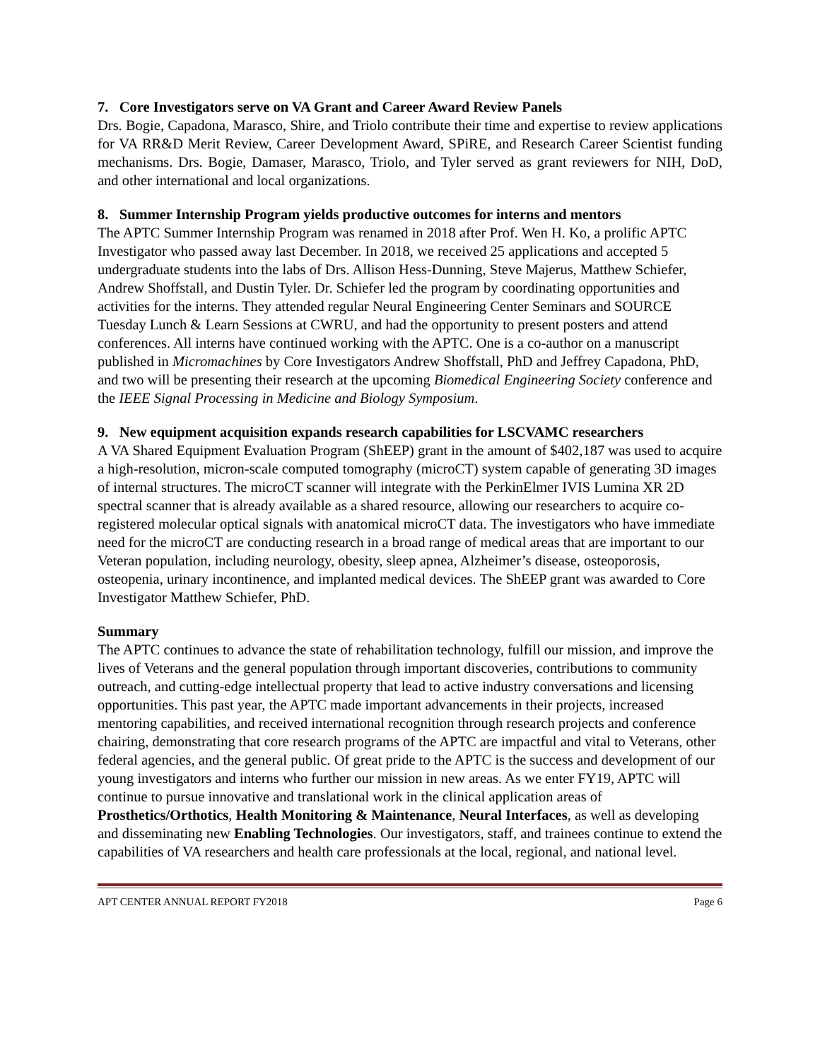7. Core Investigators serve on VA Grant and Career Award Review Panels
Drs. Bogie, Capadona, Marasco, Shire, and Triolo contribute their time and expertise to review applications for VA RR&D Merit Review, Career Development Award, SPiRE, and Research Career Scientist funding mechanisms. Drs. Bogie, Damaser, Marasco, Triolo, and Tyler served as grant reviewers for NIH, DoD, and other international and local organizations.
8. Summer Internship Program yields productive outcomes for interns and mentors
The APTC Summer Internship Program was renamed in 2018 after Prof. Wen H. Ko, a prolific APTC Investigator who passed away last December. In 2018, we received 25 applications and accepted 5 undergraduate students into the labs of Drs. Allison Hess-Dunning, Steve Majerus, Matthew Schiefer, Andrew Shoffstall, and Dustin Tyler. Dr. Schiefer led the program by coordinating opportunities and activities for the interns. They attended regular Neural Engineering Center Seminars and SOURCE Tuesday Lunch & Learn Sessions at CWRU, and had the opportunity to present posters and attend conferences. All interns have continued working with the APTC. One is a co-author on a manuscript published in Micromachines by Core Investigators Andrew Shoffstall, PhD and Jeffrey Capadona, PhD, and two will be presenting their research at the upcoming Biomedical Engineering Society conference and the IEEE Signal Processing in Medicine and Biology Symposium.
9. New equipment acquisition expands research capabilities for LSCVAMC researchers
A VA Shared Equipment Evaluation Program (ShEEP) grant in the amount of $402,187 was used to acquire a high-resolution, micron-scale computed tomography (microCT) system capable of generating 3D images of internal structures. The microCT scanner will integrate with the PerkinElmer IVIS Lumina XR 2D spectral scanner that is already available as a shared resource, allowing our researchers to acquire co-registered molecular optical signals with anatomical microCT data. The investigators who have immediate need for the microCT are conducting research in a broad range of medical areas that are important to our Veteran population, including neurology, obesity, sleep apnea, Alzheimer’s disease, osteoporosis, osteopenia, urinary incontinence, and implanted medical devices. The ShEEP grant was awarded to Core Investigator Matthew Schiefer, PhD.
Summary
The APTC continues to advance the state of rehabilitation technology, fulfill our mission, and improve the lives of Veterans and the general population through important discoveries, contributions to community outreach, and cutting-edge intellectual property that lead to active industry conversations and licensing opportunities. This past year, the APTC made important advancements in their projects, increased mentoring capabilities, and received international recognition through research projects and conference chairing, demonstrating that core research programs of the APTC are impactful and vital to Veterans, other federal agencies, and the general public. Of great pride to the APTC is the success and development of our young investigators and interns who further our mission in new areas. As we enter FY19, APTC will continue to pursue innovative and translational work in the clinical application areas of Prosthetics/Orthotics, Health Monitoring & Maintenance, Neural Interfaces, as well as developing and disseminating new Enabling Technologies. Our investigators, staff, and trainees continue to extend the capabilities of VA researchers and health care professionals at the local, regional, and national level.
APT CENTER ANNUAL REPORT FY2018 Page 6